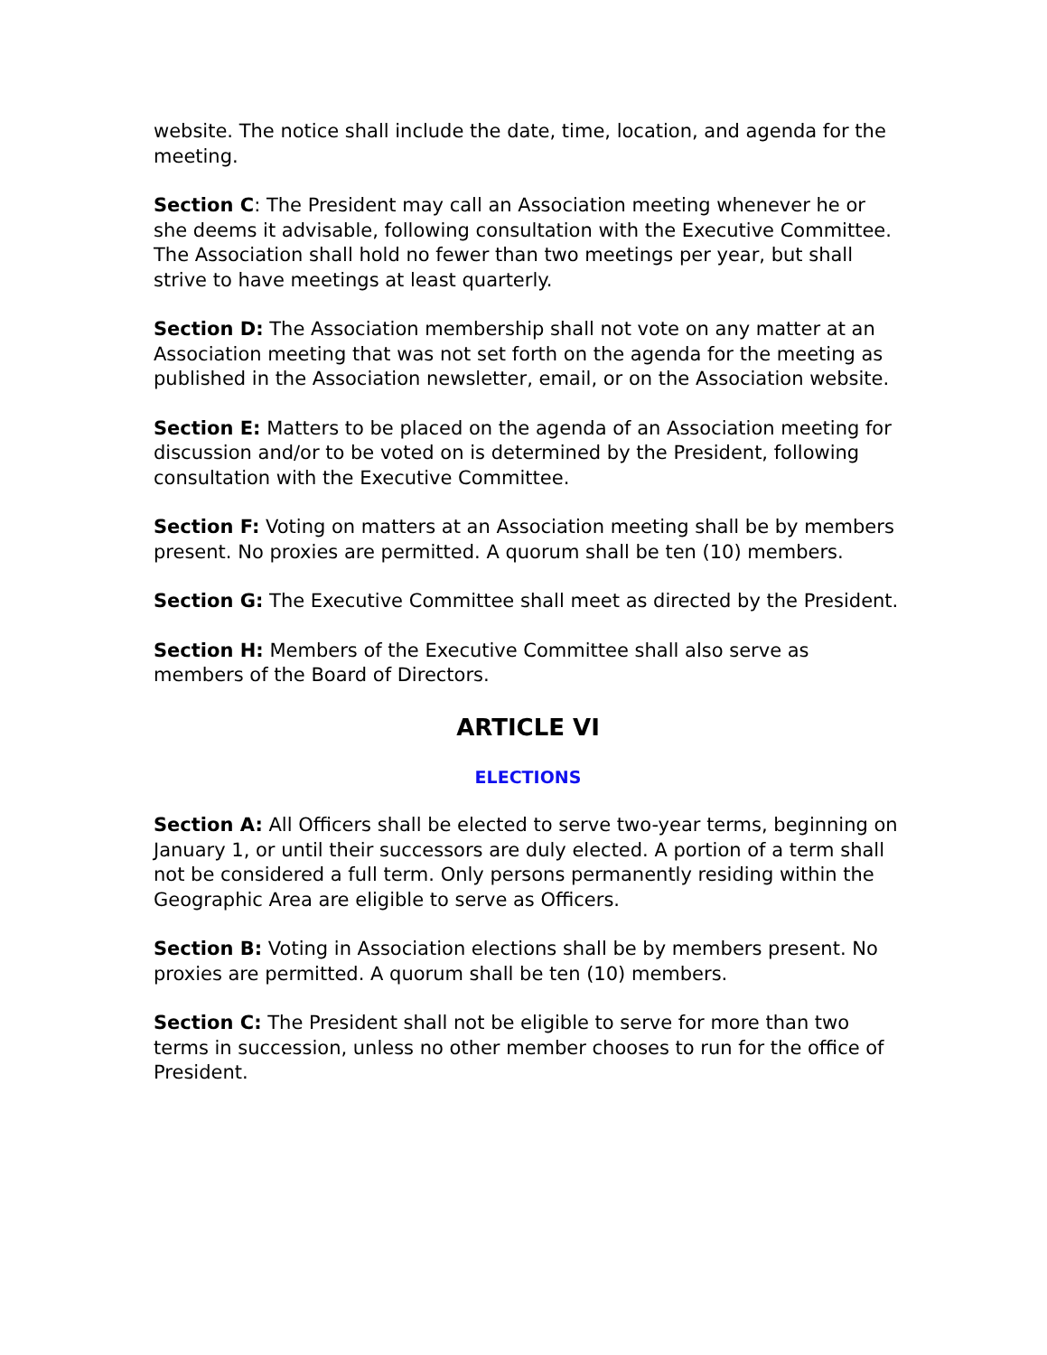website. The notice shall include the date, time, location, and agenda for the meeting.
Section C: The President may call an Association meeting whenever he or she deems it advisable, following consultation with the Executive Committee. The Association shall hold no fewer than two meetings per year, but shall strive to have meetings at least quarterly.
Section D: The Association membership shall not vote on any matter at an Association meeting that was not set forth on the agenda for the meeting as published in the Association newsletter, email, or on the Association website.
Section E: Matters to be placed on the agenda of an Association meeting for discussion and/or to be voted on is determined by the President, following consultation with the Executive Committee.
Section F: Voting on matters at an Association meeting shall be by members present. No proxies are permitted. A quorum shall be ten (10) members.
Section G: The Executive Committee shall meet as directed by the President.
Section H: Members of the Executive Committee shall also serve as members of the Board of Directors.
ARTICLE VI
ELECTIONS
Section A: All Officers shall be elected to serve two-year terms, beginning on January 1, or until their successors are duly elected. A portion of a term shall not be considered a full term. Only persons permanently residing within the Geographic Area are eligible to serve as Officers.
Section B: Voting in Association elections shall be by members present. No proxies are permitted. A quorum shall be ten (10) members.
Section C: The President shall not be eligible to serve for more than two terms in succession, unless no other member chooses to run for the office of President.